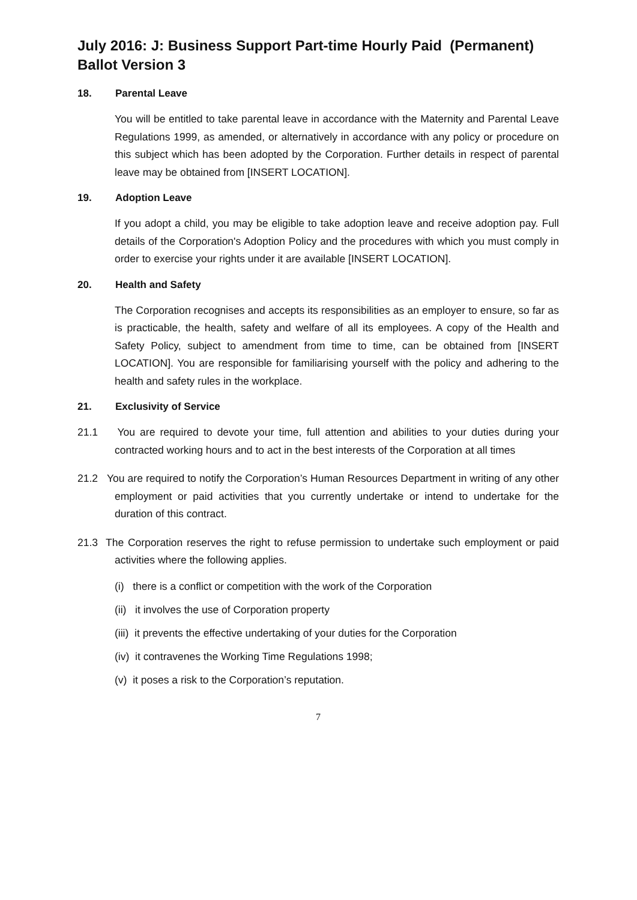July 2016: J: Business Support Part-time Hourly Paid (Permanent) Ballot Version 3
18. Parental Leave
You will be entitled to take parental leave in accordance with the Maternity and Parental Leave Regulations 1999, as amended, or alternatively in accordance with any policy or procedure on this subject which has been adopted by the Corporation. Further details in respect of parental leave may be obtained from [INSERT LOCATION].
19. Adoption Leave
If you adopt a child, you may be eligible to take adoption leave and receive adoption pay. Full details of the Corporation's Adoption Policy and the procedures with which you must comply in order to exercise your rights under it are available [INSERT LOCATION].
20. Health and Safety
The Corporation recognises and accepts its responsibilities as an employer to ensure, so far as is practicable, the health, safety and welfare of all its employees. A copy of the Health and Safety Policy, subject to amendment from time to time, can be obtained from [INSERT LOCATION]. You are responsible for familiarising yourself with the policy and adhering to the health and safety rules in the workplace.
21. Exclusivity of Service
21.1 You are required to devote your time, full attention and abilities to your duties during your contracted working hours and to act in the best interests of the Corporation at all times
21.2 You are required to notify the Corporation’s Human Resources Department in writing of any other employment or paid activities that you currently undertake or intend to undertake for the duration of this contract.
21.3 The Corporation reserves the right to refuse permission to undertake such employment or paid activities where the following applies.
(i) there is a conflict or competition with the work of the Corporation
(ii) it involves the use of Corporation property
(iii) it prevents the effective undertaking of your duties for the Corporation
(iv) it contravenes the Working Time Regulations 1998;
(v) it poses a risk to the Corporation’s reputation.
7